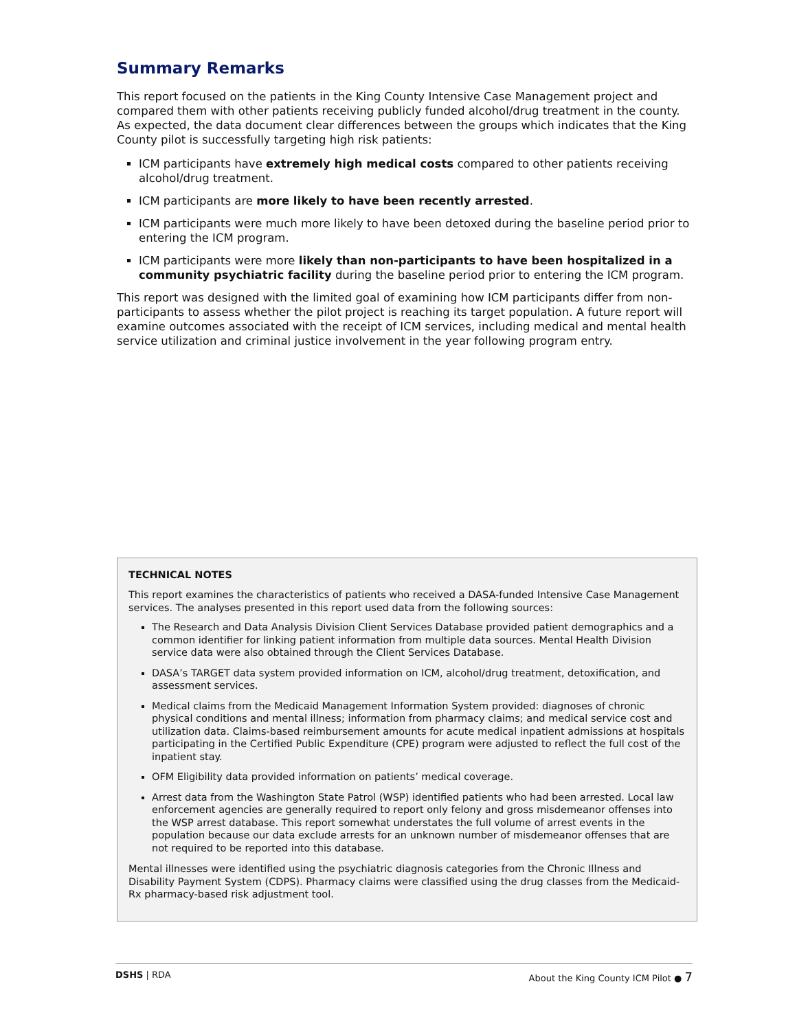Summary Remarks
This report focused on the patients in the King County Intensive Case Management project and compared them with other patients receiving publicly funded alcohol/drug treatment in the county. As expected, the data document clear differences between the groups which indicates that the King County pilot is successfully targeting high risk patients:
ICM participants have extremely high medical costs compared to other patients receiving alcohol/drug treatment.
ICM participants are more likely to have been recently arrested.
ICM participants were much more likely to have been detoxed during the baseline period prior to entering the ICM program.
ICM participants were more likely than non-participants to have been hospitalized in a community psychiatric facility during the baseline period prior to entering the ICM program.
This report was designed with the limited goal of examining how ICM participants differ from non-participants to assess whether the pilot project is reaching its target population. A future report will examine outcomes associated with the receipt of ICM services, including medical and mental health service utilization and criminal justice involvement in the year following program entry.
TECHNICAL NOTES
This report examines the characteristics of patients who received a DASA-funded Intensive Case Management services. The analyses presented in this report used data from the following sources:
The Research and Data Analysis Division Client Services Database provided patient demographics and a common identifier for linking patient information from multiple data sources. Mental Health Division service data were also obtained through the Client Services Database.
DASA’s TARGET data system provided information on ICM, alcohol/drug treatment, detoxification, and assessment services.
Medical claims from the Medicaid Management Information System provided: diagnoses of chronic physical conditions and mental illness; information from pharmacy claims; and medical service cost and utilization data. Claims-based reimbursement amounts for acute medical inpatient admissions at hospitals participating in the Certified Public Expenditure (CPE) program were adjusted to reflect the full cost of the inpatient stay.
OFM Eligibility data provided information on patients’ medical coverage.
Arrest data from the Washington State Patrol (WSP) identified patients who had been arrested. Local law enforcement agencies are generally required to report only felony and gross misdemeanor offenses into the WSP arrest database. This report somewhat understates the full volume of arrest events in the population because our data exclude arrests for an unknown number of misdemeanor offenses that are not required to be reported into this database.
Mental illnesses were identified using the psychiatric diagnosis categories from the Chronic Illness and Disability Payment System (CDPS). Pharmacy claims were classified using the drug classes from the Medicaid-Rx pharmacy-based risk adjustment tool.
DSHS | RDA About the King County ICM Pilot ● 7